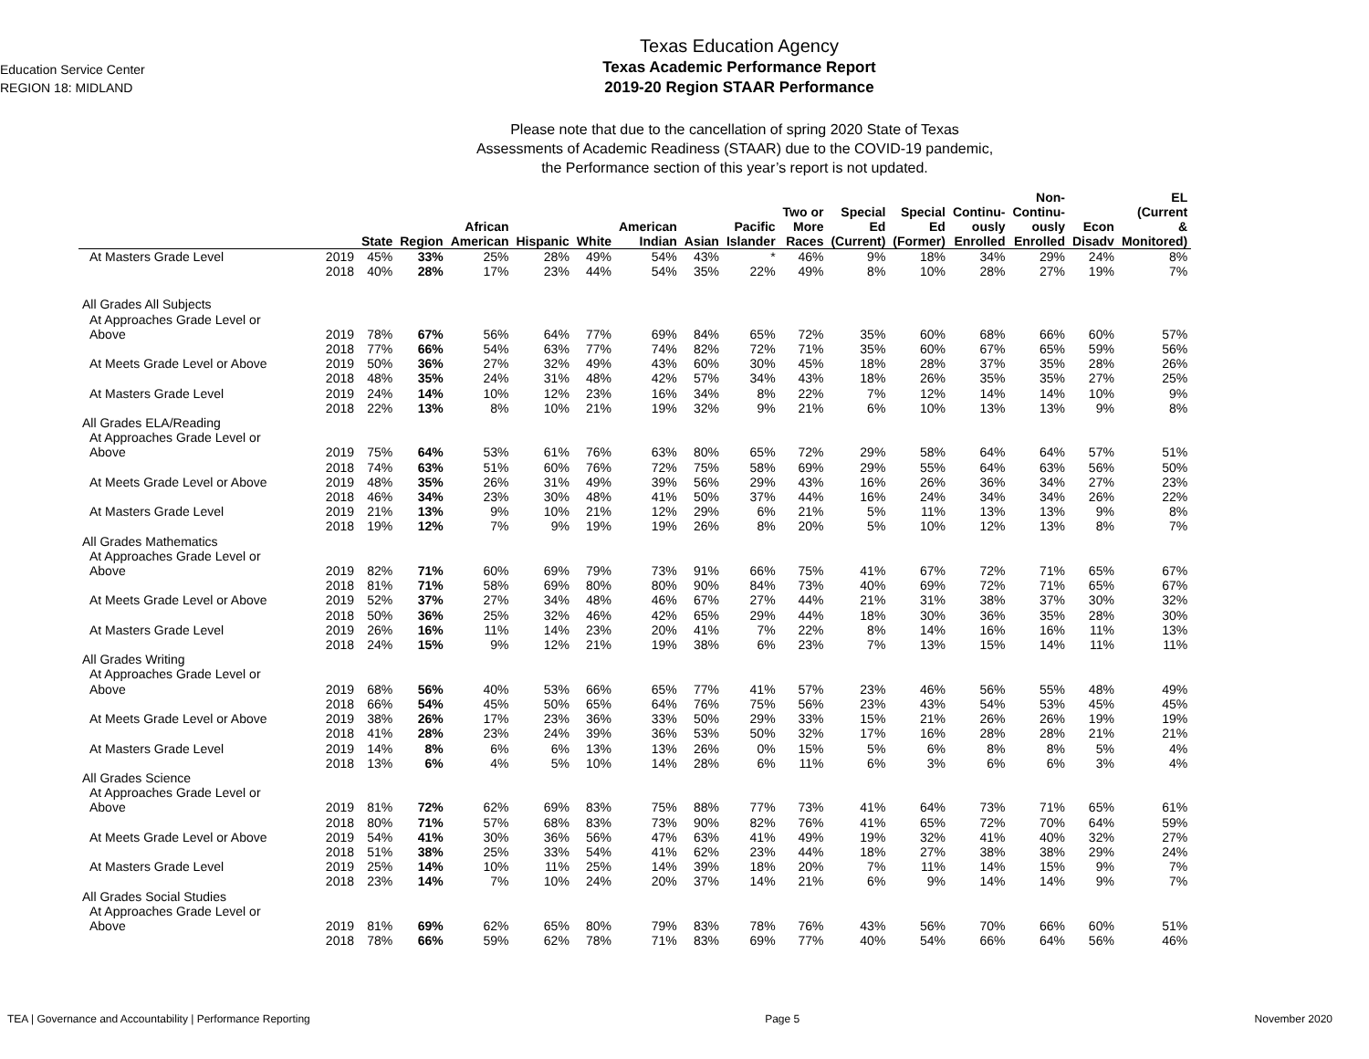Education Service Center
REGION 18: MIDLAND
Texas Education Agency
Texas Academic Performance Report
2019-20 Region STAAR Performance
Please note that due to the cancellation of spring 2020 State of Texas
Assessments of Academic Readiness (STAAR) due to the COVID-19 pandemic,
the Performance section of this year’s report is not updated.
| | | State | Region | African American | Hispanic | White | American Indian | Asian | Pacific Islander | Two or More Races | Special Ed (Current) | Special Ed (Former) | Continu- ously Enrolled | Non- Continu- ously Enrolled | Econ Disadv | EL (Current & Monitored) |
| --- | --- | --- | --- | --- | --- | --- | --- | --- | --- | --- | --- | --- | --- | --- | --- | --- |
| At Masters Grade Level | 2019 | 45% | 33% | 25% | 28% | 49% | 54% | 43% | * | 46% | 9% | 18% | 34% | 29% | 24% | 8% |
| | 2018 | 40% | 28% | 17% | 23% | 44% | 54% | 35% | 22% | 49% | 8% | 10% | 28% | 27% | 19% | 7% |
| All Grades All Subjects | | | | | | | | | | | | | | | | |
| At Approaches Grade Level or | | | | | | | | | | | | | | | | |
| Above | 2019 | 78% | 67% | 56% | 64% | 77% | 69% | 84% | 65% | 72% | 35% | 60% | 68% | 66% | 60% | 57% |
| | 2018 | 77% | 66% | 54% | 63% | 77% | 74% | 82% | 72% | 71% | 35% | 60% | 67% | 65% | 59% | 56% |
| At Meets Grade Level or Above | 2019 | 50% | 36% | 27% | 32% | 49% | 43% | 60% | 30% | 45% | 18% | 28% | 37% | 35% | 28% | 26% |
| | 2018 | 48% | 35% | 24% | 31% | 48% | 42% | 57% | 34% | 43% | 18% | 26% | 35% | 35% | 27% | 25% |
| At Masters Grade Level | 2019 | 24% | 14% | 10% | 12% | 23% | 16% | 34% | 8% | 22% | 7% | 12% | 14% | 14% | 10% | 9% |
| | 2018 | 22% | 13% | 8% | 10% | 21% | 19% | 32% | 9% | 21% | 6% | 10% | 13% | 13% | 9% | 8% |
| All Grades ELA/Reading | | | | | | | | | | | | | | | | |
| At Approaches Grade Level or | | | | | | | | | | | | | | | | |
| Above | 2019 | 75% | 64% | 53% | 61% | 76% | 63% | 80% | 65% | 72% | 29% | 58% | 64% | 64% | 57% | 51% |
| | 2018 | 74% | 63% | 51% | 60% | 76% | 72% | 75% | 58% | 69% | 29% | 55% | 64% | 63% | 56% | 50% |
| At Meets Grade Level or Above | 2019 | 48% | 35% | 26% | 31% | 49% | 39% | 56% | 29% | 43% | 16% | 26% | 36% | 34% | 27% | 23% |
| | 2018 | 46% | 34% | 23% | 30% | 48% | 41% | 50% | 37% | 44% | 16% | 24% | 34% | 34% | 26% | 22% |
| At Masters Grade Level | 2019 | 21% | 13% | 9% | 10% | 21% | 12% | 29% | 6% | 21% | 5% | 11% | 13% | 13% | 9% | 8% |
| | 2018 | 19% | 12% | 7% | 9% | 19% | 19% | 26% | 8% | 20% | 5% | 10% | 12% | 13% | 8% | 7% |
| All Grades Mathematics | | | | | | | | | | | | | | | | |
| At Approaches Grade Level or | | | | | | | | | | | | | | | | |
| Above | 2019 | 82% | 71% | 60% | 69% | 79% | 73% | 91% | 66% | 75% | 41% | 67% | 72% | 71% | 65% | 67% |
| | 2018 | 81% | 71% | 58% | 69% | 80% | 80% | 90% | 84% | 73% | 40% | 69% | 72% | 71% | 65% | 67% |
| At Meets Grade Level or Above | 2019 | 52% | 37% | 27% | 34% | 48% | 46% | 67% | 27% | 44% | 21% | 31% | 38% | 37% | 30% | 32% |
| | 2018 | 50% | 36% | 25% | 32% | 46% | 42% | 65% | 29% | 44% | 18% | 30% | 36% | 35% | 28% | 30% |
| At Masters Grade Level | 2019 | 26% | 16% | 11% | 14% | 23% | 20% | 41% | 7% | 22% | 8% | 14% | 16% | 16% | 11% | 13% |
| | 2018 | 24% | 15% | 9% | 12% | 21% | 19% | 38% | 6% | 23% | 7% | 13% | 15% | 14% | 11% | 11% |
| All Grades Writing | | | | | | | | | | | | | | | | |
| At Approaches Grade Level or | | | | | | | | | | | | | | | | |
| Above | 2019 | 68% | 56% | 40% | 53% | 66% | 65% | 77% | 41% | 57% | 23% | 46% | 56% | 55% | 48% | 49% |
| | 2018 | 66% | 54% | 45% | 50% | 65% | 64% | 76% | 75% | 56% | 23% | 43% | 54% | 53% | 45% | 45% |
| At Meets Grade Level or Above | 2019 | 38% | 26% | 17% | 23% | 36% | 33% | 50% | 29% | 33% | 15% | 21% | 26% | 26% | 19% | 19% |
| | 2018 | 41% | 28% | 23% | 24% | 39% | 36% | 53% | 50% | 32% | 17% | 16% | 28% | 28% | 21% | 21% |
| At Masters Grade Level | 2019 | 14% | 8% | 6% | 6% | 13% | 13% | 26% | 0% | 15% | 5% | 6% | 8% | 8% | 5% | 4% |
| | 2018 | 13% | 6% | 4% | 5% | 10% | 14% | 28% | 6% | 11% | 6% | 3% | 6% | 6% | 3% | 4% |
| All Grades Science | | | | | | | | | | | | | | | | |
| At Approaches Grade Level or | | | | | | | | | | | | | | | | |
| Above | 2019 | 81% | 72% | 62% | 69% | 83% | 75% | 88% | 77% | 73% | 41% | 64% | 73% | 71% | 65% | 61% |
| | 2018 | 80% | 71% | 57% | 68% | 83% | 73% | 90% | 82% | 76% | 41% | 65% | 72% | 70% | 64% | 59% |
| At Meets Grade Level or Above | 2019 | 54% | 41% | 30% | 36% | 56% | 47% | 63% | 41% | 49% | 19% | 32% | 41% | 40% | 32% | 27% |
| | 2018 | 51% | 38% | 25% | 33% | 54% | 41% | 62% | 23% | 44% | 18% | 27% | 38% | 38% | 29% | 24% |
| At Masters Grade Level | 2019 | 25% | 14% | 10% | 11% | 25% | 14% | 39% | 18% | 20% | 7% | 11% | 14% | 15% | 9% | 7% |
| | 2018 | 23% | 14% | 7% | 10% | 24% | 20% | 37% | 14% | 21% | 6% | 9% | 14% | 14% | 9% | 7% |
| All Grades Social Studies | | | | | | | | | | | | | | | | |
| At Approaches Grade Level or | | | | | | | | | | | | | | | | |
| Above | 2019 | 81% | 69% | 62% | 65% | 80% | 79% | 83% | 78% | 76% | 43% | 56% | 70% | 66% | 60% | 51% |
| | 2018 | 78% | 66% | 59% | 62% | 78% | 71% | 83% | 69% | 77% | 40% | 54% | 66% | 64% | 56% | 46% |
TEA | Governance and Accountability | Performance Reporting Page 5 November 2020